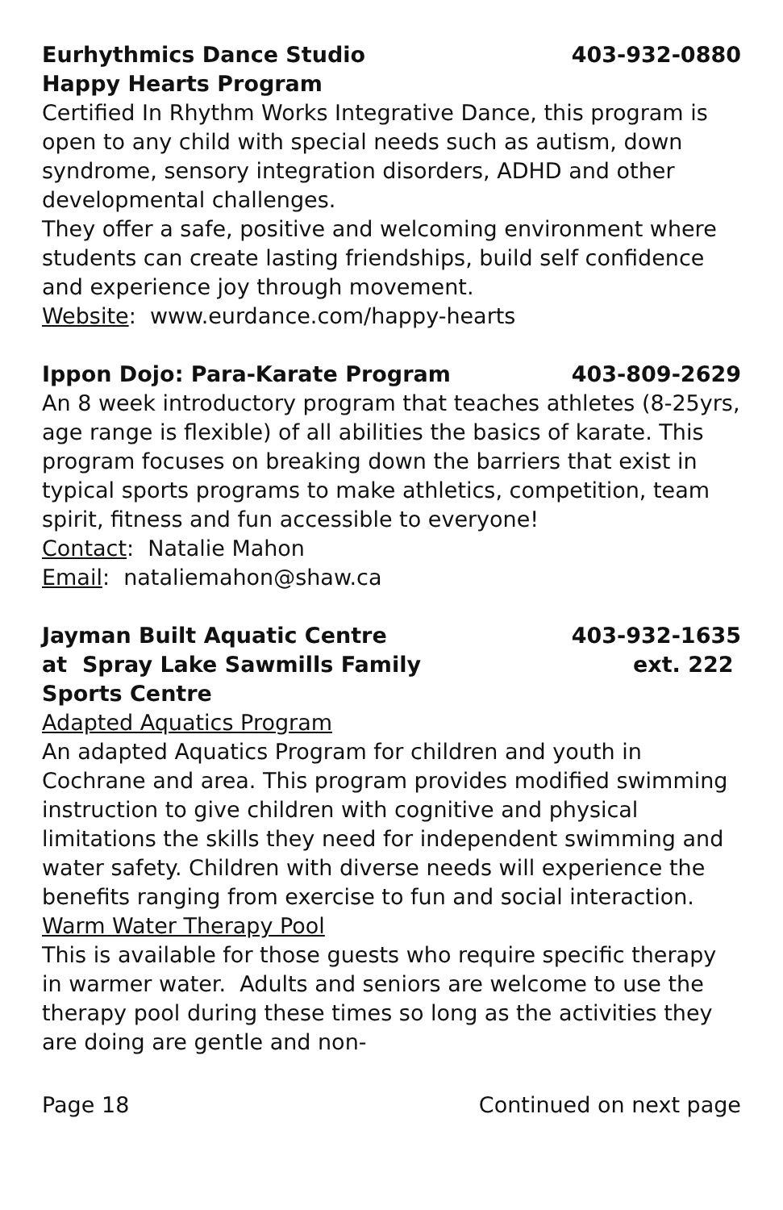Eurhythmics Dance Studio 403-932-0880
Happy Hearts Program
Certified In Rhythm Works Integrative Dance, this program is open to any child with special needs such as autism, down syndrome, sensory integration disorders, ADHD and other developmental challenges.
They offer a safe, positive and welcoming environment where students can create lasting friendships, build self confidence and experience joy through movement.
Website: www.eurdance.com/happy-hearts
Ippon Dojo: Para-Karate Program 403-809-2629
An 8 week introductory program that teaches athletes (8-25yrs, age range is flexible) of all abilities the basics of karate. This program focuses on breaking down the barriers that exist in typical sports programs to make athletics, competition, team spirit, fitness and fun accessible to everyone!
Contact: Natalie Mahon
Email: nataliemahon@shaw.ca
Jayman Built Aquatic Centre 403-932-1635
at Spray Lake Sawmills Family ext. 222
Sports Centre
Adapted Aquatics Program
An adapted Aquatics Program for children and youth in Cochrane and area. This program provides modified swimming instruction to give children with cognitive and physical limitations the skills they need for independent swimming and water safety. Children with diverse needs will experience the benefits ranging from exercise to fun and social interaction.
Warm Water Therapy Pool
This is available for those guests who require specific therapy in warmer water. Adults and seniors are welcome to use the therapy pool during these times so long as the activities they are doing are gentle and non-
Page 18 Continued on next page